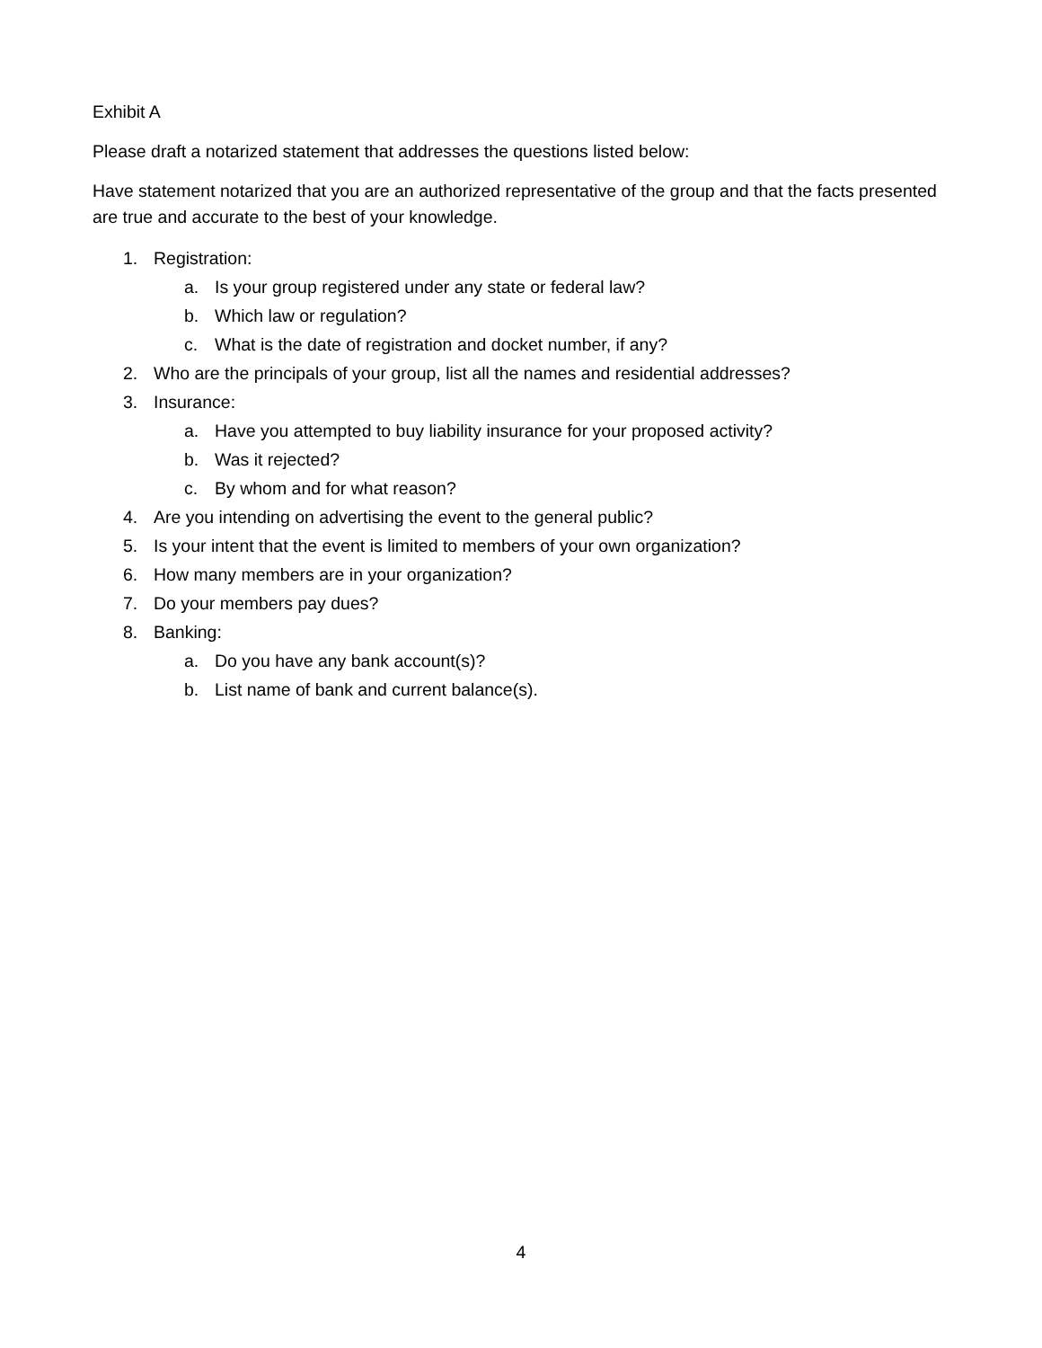Exhibit A
Please draft a notarized statement that addresses the questions listed below:
Have statement notarized that you are an authorized representative of the group and that the facts presented are true and accurate to the best of your knowledge.
1. Registration:
a. Is your group registered under any state or federal law?
b. Which law or regulation?
c. What is the date of registration and docket number, if any?
2. Who are the principals of your group, list all the names and residential addresses?
3. Insurance:
a. Have you attempted to buy liability insurance for your proposed activity?
b. Was it rejected?
c. By whom and for what reason?
4. Are you intending on advertising the event to the general public?
5. Is your intent that the event is limited to members of your own organization?
6. How many members are in your organization?
7. Do your members pay dues?
8. Banking:
a. Do you have any bank account(s)?
b. List name of bank and current balance(s).
4